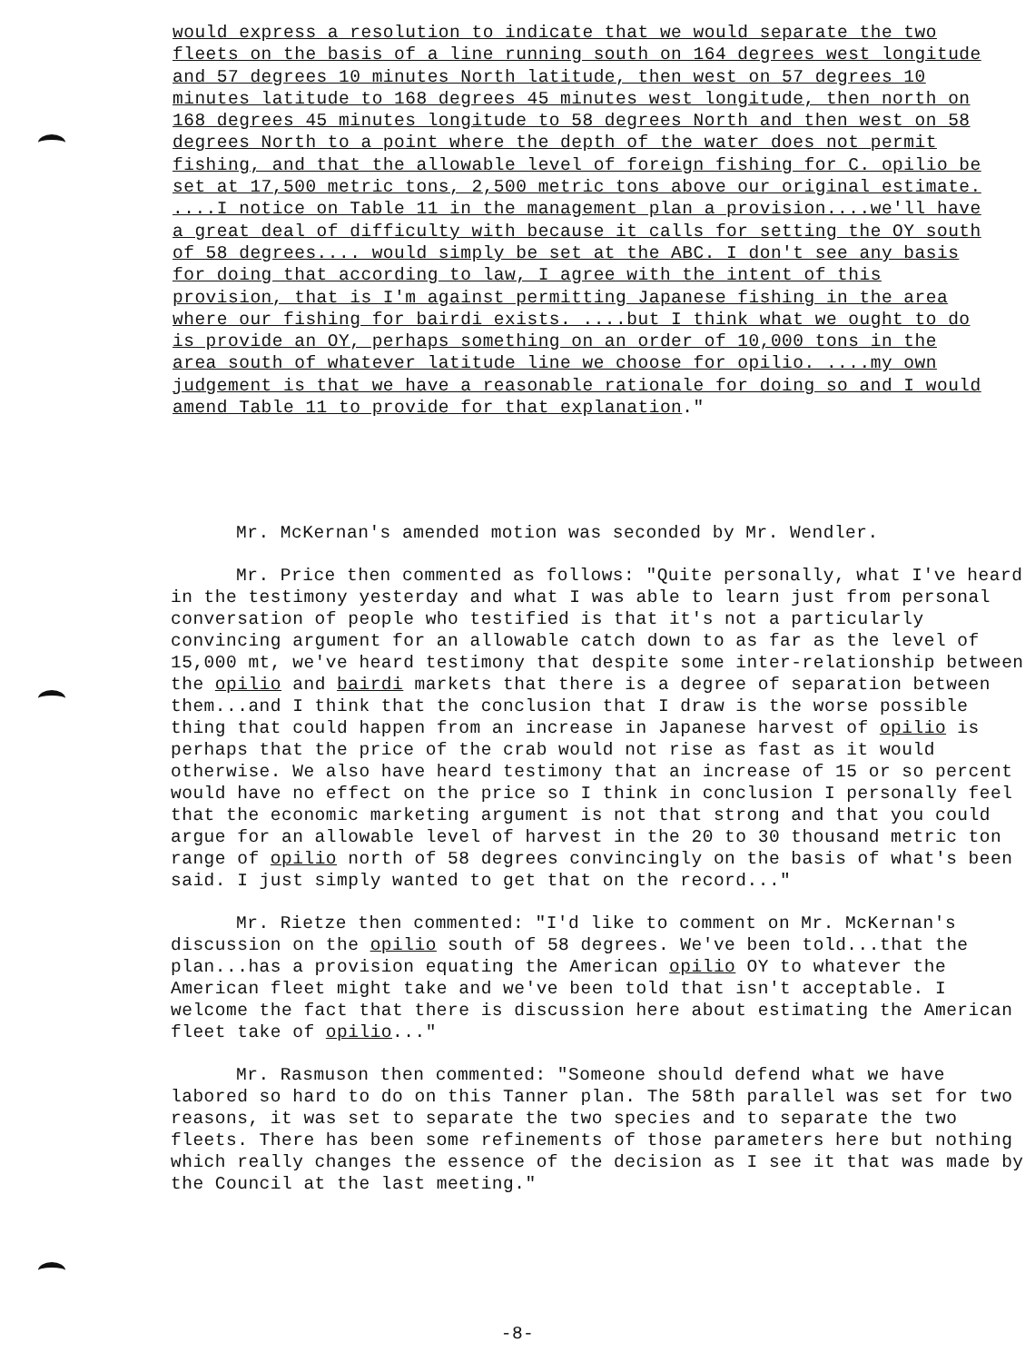would express a resolution to indicate that we would separate the two fleets on the basis of a line running south on 164 degrees west longitude and 57 degrees 10 minutes North latitude, then west on 57 degrees 10 minutes latitude to 168 degrees 45 minutes west longitude, then north on 168 degrees 45 minutes longitude to 58 degrees North and then west on 58 degrees North to a point where the depth of the water does not permit fishing, and that the allowable level of foreign fishing for C. opilio be set at 17,500 metric tons, 2,500 metric tons above our original estimate. ....I notice on Table 11 in the management plan a provision....we'll have a great deal of difficulty with because it calls for setting the OY south of 58 degrees.... would simply be set at the ABC. I don't see any basis for doing that according to law, I agree with the intent of this provision, that is I'm against permitting Japanese fishing in the area where our fishing for bairdi exists. ....but I think what we ought to do is provide an OY, perhaps something on an order of 10,000 tons in the area south of whatever latitude line we choose for opilio. ....my own judgement is that we have a reasonable rationale for doing so and I would amend Table 11 to provide for that explanation."
Mr. McKernan's amended motion was seconded by Mr. Wendler.
Mr. Price then commented as follows: "Quite personally, what I've heard in the testimony yesterday and what I was able to learn just from personal conversation of people who testified is that it's not a particularly convincing argument for an allowable catch down to as far as the level of 15,000 mt, we've heard testimony that despite some inter-relationship between the opilio and bairdi markets that there is a degree of separation between them...and I think that the conclusion that I draw is the worse possible thing that could happen from an increase in Japanese harvest of opilio is perhaps that the price of the crab would not rise as fast as it would otherwise. We also have heard testimony that an increase of 15 or so percent would have no effect on the price so I think in conclusion I personally feel that the economic marketing argument is not that strong and that you could argue for an allowable level of harvest in the 20 to 30 thousand metric ton range of opilio north of 58 degrees convincingly on the basis of what's been said. I just simply wanted to get that on the record..."
Mr. Rietze then commented: "I'd like to comment on Mr. McKernan's discussion on the opilio south of 58 degrees. We've been told...that the plan...has a provision equating the American opilio OY to whatever the American fleet might take and we've been told that isn't acceptable. I welcome the fact that there is discussion here about estimating the American fleet take of opilio..."
Mr. Rasmuson then commented: "Someone should defend what we have labored so hard to do on this Tanner plan. The 58th parallel was set for two reasons, it was set to separate the two species and to separate the two fleets. There has been some refinements of those parameters here but nothing which really changes the essence of the decision as I see it that was made by the Council at the last meeting."
-8-